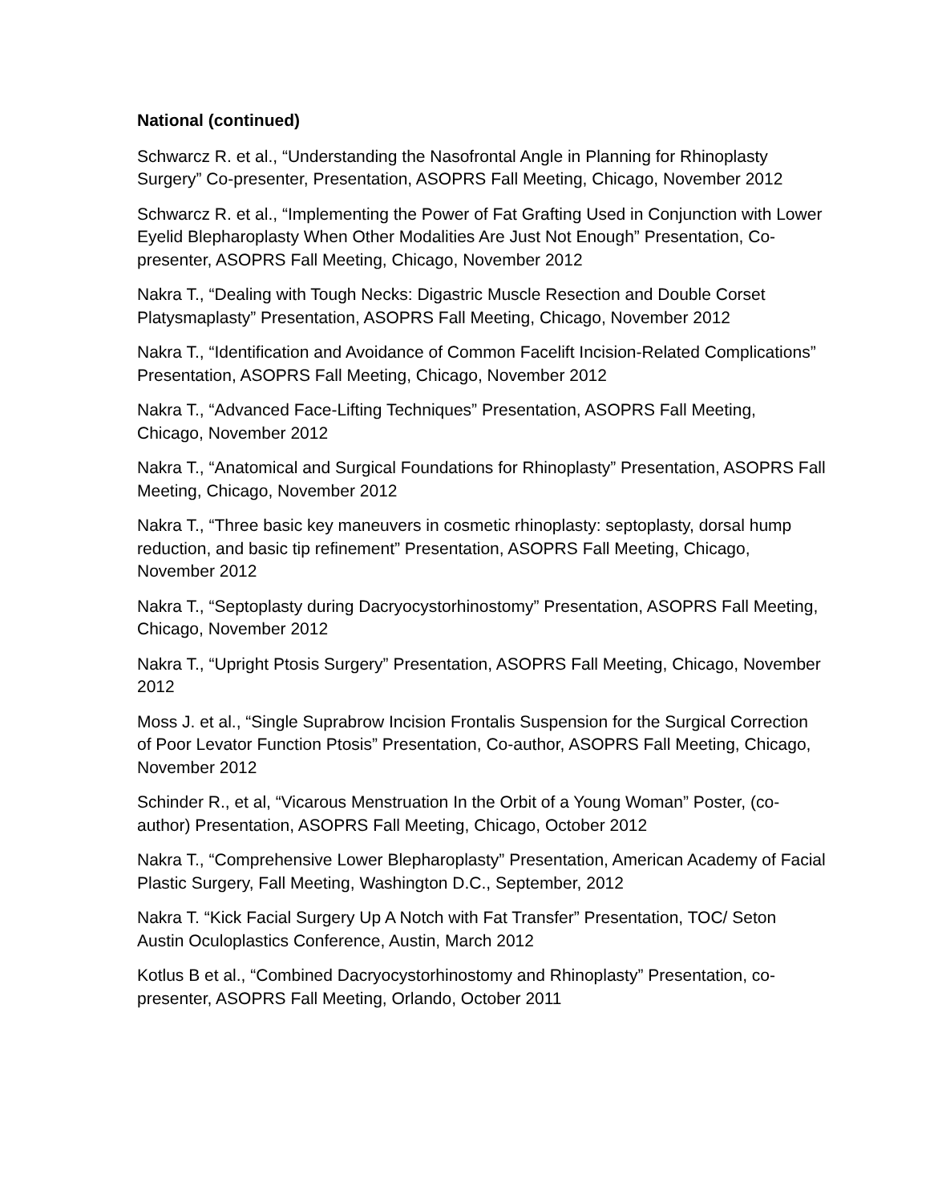National (continued)
Schwarcz R. et al., “Understanding the Nasofrontal Angle in Planning for Rhinoplasty Surgery” Co-presenter, Presentation, ASOPRS Fall Meeting, Chicago, November 2012
Schwarcz R. et al., “Implementing the Power of Fat Grafting Used in Conjunction with Lower Eyelid Blepharoplasty When Other Modalities Are Just Not Enough” Presentation, Co-presenter, ASOPRS Fall Meeting, Chicago, November 2012
Nakra T., “Dealing with Tough Necks: Digastric Muscle Resection and Double Corset Platysmaplasty” Presentation, ASOPRS Fall Meeting, Chicago, November 2012
Nakra T., “Identification and Avoidance of Common Facelift Incision-Related Complications” Presentation, ASOPRS Fall Meeting, Chicago, November 2012
Nakra T., “Advanced Face-Lifting Techniques” Presentation, ASOPRS Fall Meeting, Chicago, November 2012
Nakra T., “Anatomical and Surgical Foundations for Rhinoplasty” Presentation, ASOPRS Fall Meeting, Chicago, November 2012
Nakra T., “Three basic key maneuvers in cosmetic rhinoplasty: septoplasty, dorsal hump reduction, and basic tip refinement” Presentation, ASOPRS Fall Meeting, Chicago, November 2012
Nakra T., “Septoplasty during Dacryocystorhinostomy” Presentation, ASOPRS Fall Meeting, Chicago, November 2012
Nakra T., “Upright Ptosis Surgery” Presentation, ASOPRS Fall Meeting, Chicago, November 2012
Moss J. et al., “Single Suprabrow Incision Frontalis Suspension for the Surgical Correction of Poor Levator Function Ptosis” Presentation, Co-author, ASOPRS Fall Meeting, Chicago, November 2012
Schinder R., et al, “Vicarous Menstruation In the Orbit of a Young Woman” Poster, (co-author) Presentation, ASOPRS Fall Meeting, Chicago, October 2012
Nakra T., “Comprehensive Lower Blepharoplasty” Presentation, American Academy of Facial Plastic Surgery, Fall Meeting, Washington D.C., September, 2012
Nakra T. “Kick Facial Surgery Up A Notch with Fat Transfer” Presentation, TOC/ Seton Austin Oculoplastics Conference, Austin, March 2012
Kotlus B et al., “Combined Dacryocystorhinostomy and Rhinoplasty” Presentation, co-presenter, ASOPRS Fall Meeting, Orlando, October 2011